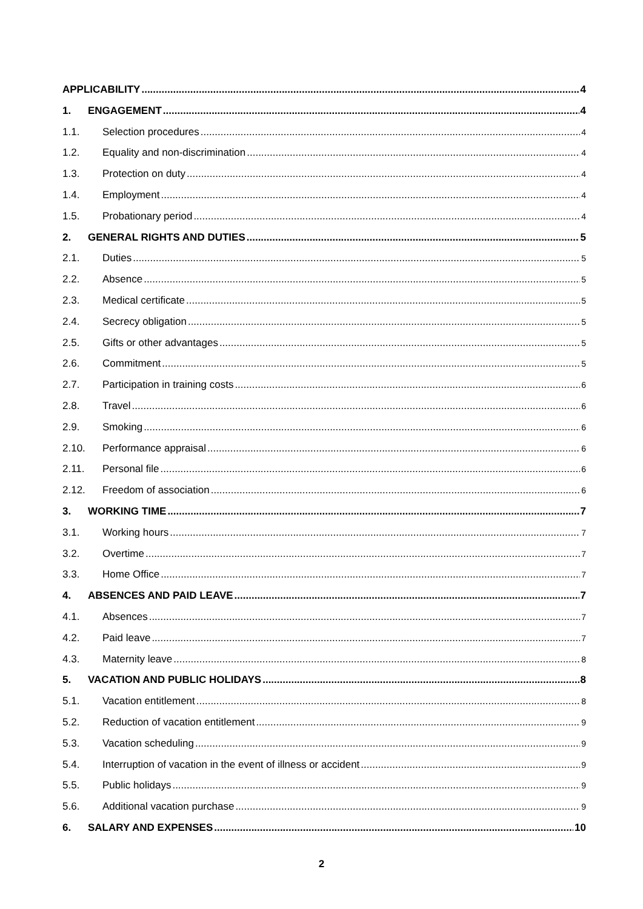APPLICABILITY 4
1. ENGAGEMENT 4
1.1. Selection procedures 4
1.2. Equality and non-discrimination 4
1.3. Protection on duty 4
1.4. Employment 4
1.5. Probationary period 4
2. GENERAL RIGHTS AND DUTIES 5
2.1. Duties 5
2.2. Absence 5
2.3. Medical certificate 5
2.4. Secrecy obligation 5
2.5. Gifts or other advantages 5
2.6. Commitment 5
2.7. Participation in training costs 6
2.8. Travel 6
2.9. Smoking 6
2.10. Performance appraisal 6
2.11. Personal file 6
2.12. Freedom of association 6
3. WORKING TIME 7
3.1. Working hours 7
3.2. Overtime 7
3.3. Home Office 7
4. ABSENCES AND PAID LEAVE 7
4.1. Absences 7
4.2. Paid leave 7
4.3. Maternity leave 8
5. VACATION AND PUBLIC HOLIDAYS 8
5.1. Vacation entitlement 8
5.2. Reduction of vacation entitlement 9
5.3. Vacation scheduling 9
5.4. Interruption of vacation in the event of illness or accident 9
5.5. Public holidays 9
5.6. Additional vacation purchase 9
6. SALARY AND EXPENSES 10
2